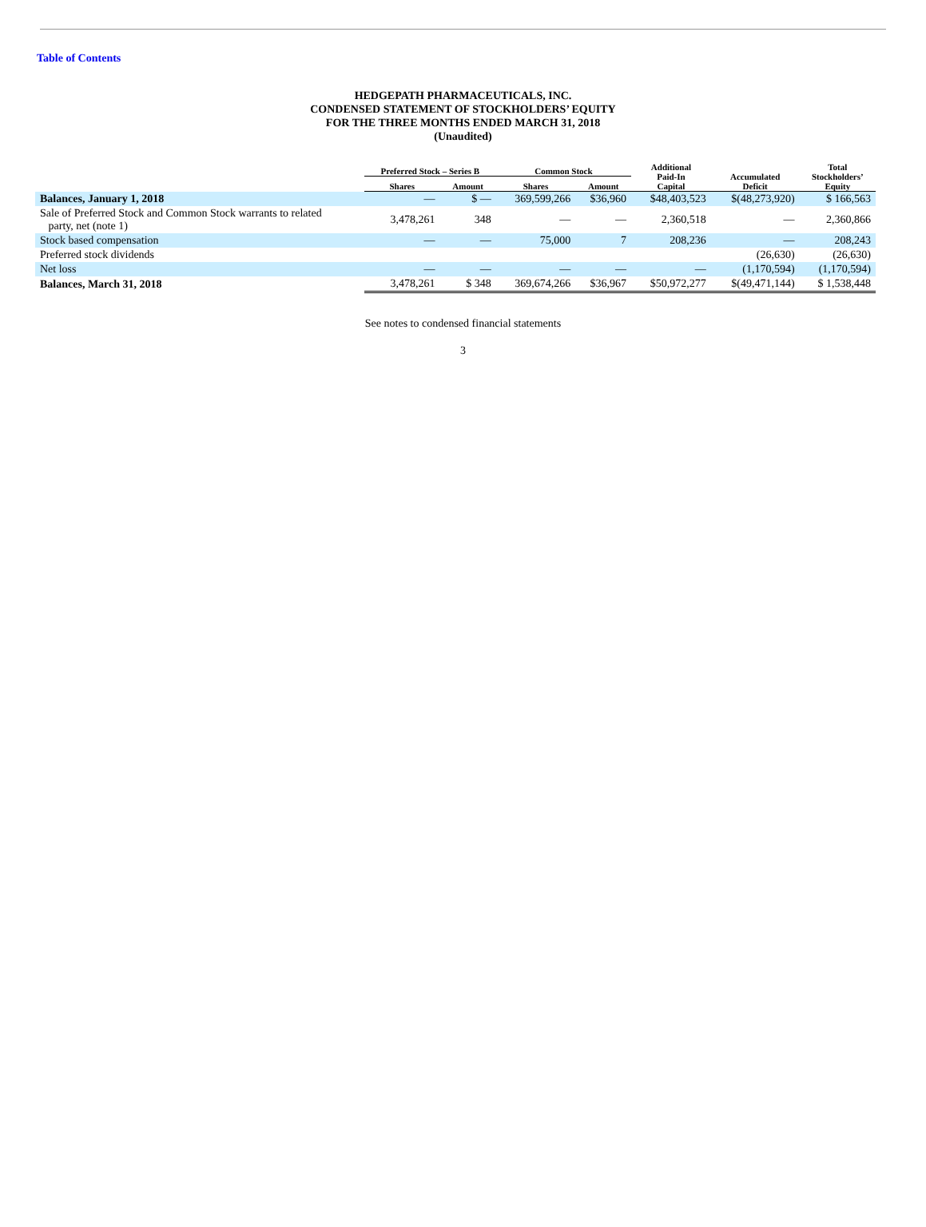Table of Contents
HEDGEPATH PHARMACEUTICALS, INC.
CONDENSED STATEMENT OF STOCKHOLDERS’ EQUITY
FOR THE THREE MONTHS ENDED MARCH 31, 2018
(Unaudited)
| | Preferred Stock – Series B | | Common Stock | | Additional Paid-In Capital | Accumulated Deficit | Total Stockholders’ Equity |
| --- | --- | --- | --- | --- | --- | --- | --- |
| | Shares | Amount | Shares | Amount | | | |
| Balances, January 1, 2018 | — | $ — | 369,599,266 | $36,960 | $48,403,523 | $(48,273,920) | $ 166,563 |
| Sale of Preferred Stock and Common Stock warrants to related party, net (note 1) | 3,478,261 | 348 | — | — | 2,360,518 | — | 2,360,866 |
| Stock based compensation | — | — | 75,000 | 7 | 208,236 | — | 208,243 |
| Preferred stock dividends | | | | | | (26,630) | (26,630) |
| Net loss | — | — | — | — | — | (1,170,594) | (1,170,594) |
| Balances, March 31, 2018 | 3,478,261 | $ 348 | 369,674,266 | $36,967 | $50,972,277 | $(49,471,144) | $ 1,538,448 |
See notes to condensed financial statements
3